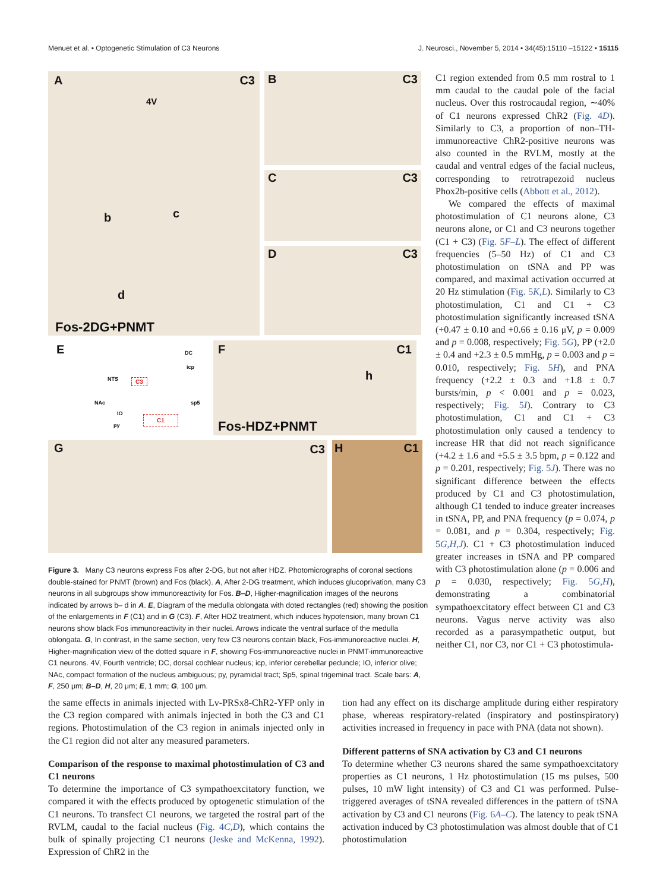Menuet et al. • Optogenetic Stimulation of C3 Neurons J. Neurosci., November 5, 2014 • 34(45):15110 –15122 • 15115
A C3
4V
b c
d
Fos-2DG+PNMT
B C3
C C3
D C3
E
NTS C3
NAc
IO
C1
DC
icp
sp5
py
F C1
h
Fos-HDZ+PNMT
G C3
H C1
Figure 3. Many C3 neurons express Fos after 2-DG, but not after HDZ. Photomicrographs of coronal sections double-stained for PNMT (brown) and Fos (black). A, After 2-DG treatment, which induces glucoprivation, many C3 neurons in all subgroups show immunoreactivity for Fos. B–D, Higher-magnification images of the neurons indicated by arrows b– d in A. E, Diagram of the medulla oblongata with doted rectangles (red) showing the position of the enlargements in F (C1) and in G (C3). F, After HDZ treatment, which induces hypotension, many brown C1 neurons show black Fos immunoreactivity in their nuclei. Arrows indicate the ventral surface of the medulla oblongata. G, In contrast, in the same section, very few C3 neurons contain black, Fos-immunoreactive nuclei. H, Higher-magnification view of the dotted square in F, showing Fos-immunoreactive nuclei in PNMT-immunoreactive C1 neurons. 4V, Fourth ventricle; DC, dorsal cochlear nucleus; icp, inferior cerebellar peduncle; IO, inferior olive; NAc, compact formation of the nucleus ambiguous; py, pyramidal tract; Sp5, spinal trigeminal tract. Scale bars: A, F, 250 μm; B–D, H, 20 μm; E, 1 mm; G, 100 μm.
C1 region extended from 0.5 mm rostral to 1 mm caudal to the caudal pole of the facial nucleus. Over this rostrocaudal region, ∼40% of C1 neurons expressed ChR2 (Fig. 4D). Similarly to C3, a proportion of non–TH-immunoreactive ChR2-positive neurons was also counted in the RVLM, mostly at the caudal and ventral edges of the facial nucleus, corresponding to retrotrapezoid nucleus Phox2b-positive cells (Abbott et al., 2012).
We compared the effects of maximal photostimulation of C1 neurons alone, C3 neurons alone, or C1 and C3 neurons together (C1 + C3) (Fig. 5F–L). The effect of different frequencies (5–50 Hz) of C1 and C3 photostimulation on tSNA and PP was compared, and maximal activation occurred at 20 Hz stimulation (Fig. 5K,L). Similarly to C3 photostimulation, C1 and C1 + C3 photostimulation significantly increased tSNA (+0.47 ± 0.10 and +0.66 ± 0.16 μV, p = 0.009 and p = 0.008, respectively; Fig. 5G), PP (+2.0 ± 0.4 and +2.3 ± 0.5 mmHg, p = 0.003 and p = 0.010, respectively; Fig. 5H), and PNA frequency (+2.2 ± 0.3 and +1.8 ± 0.7 bursts/min, p < 0.001 and p = 0.023, respectively; Fig. 5I). Contrary to C3 photostimulation, C1 and C1 + C3 photostimulation only caused a tendency to increase HR that did not reach significance (+4.2 ± 1.6 and +5.5 ± 3.5 bpm, p = 0.122 and p = 0.201, respectively; Fig. 5J). There was no significant difference between the effects produced by C1 and C3 photostimulation, although C1 tended to induce greater increases in tSNA, PP, and PNA frequency (p = 0.074, p = 0.081, and p = 0.304, respectively; Fig. 5G,H,J). C1 + C3 photostimulation induced greater increases in tSNA and PP compared with C3 photostimulation alone (p = 0.006 and p = 0.030, respectively; Fig. 5G,H), demonstrating a combinatorial sympathoexcitatory effect between C1 and C3 neurons. Vagus nerve activity was also recorded as a parasympathetic output, but neither C1, nor C3, nor C1 + C3 photostimula-
the same effects in animals injected with Lv-PRSx8-ChR2-YFP only in the C3 region compared with animals injected in both the C3 and C1 regions. Photostimulation of the C3 region in animals injected only in the C1 region did not alter any measured parameters.
Comparison of the response to maximal photostimulation of C3 and C1 neurons
To determine the importance of C3 sympathoexcitatory function, we compared it with the effects produced by optogenetic stimulation of the C1 neurons. To transfect C1 neurons, we targeted the rostral part of the RVLM, caudal to the facial nucleus (Fig. 4C,D), which contains the bulk of spinally projecting C1 neurons (Jeske and McKenna, 1992). Expression of ChR2 in the
tion had any effect on its discharge amplitude during either respiratory phase, whereas respiratory-related (inspiratory and postinspiratory) activities increased in frequency in pace with PNA (data not shown).
Different patterns of SNA activation by C3 and C1 neurons
To determine whether C3 neurons shared the same sympathoexcitatory properties as C1 neurons, 1 Hz photostimulation (15 ms pulses, 500 pulses, 10 mW light intensity) of C3 and C1 was performed. Pulse-triggered averages of tSNA revealed differences in the pattern of tSNA activation by C3 and C1 neurons (Fig. 6A–C). The latency to peak tSNA activation induced by C3 photostimulation was almost double that of C1 photostimulation